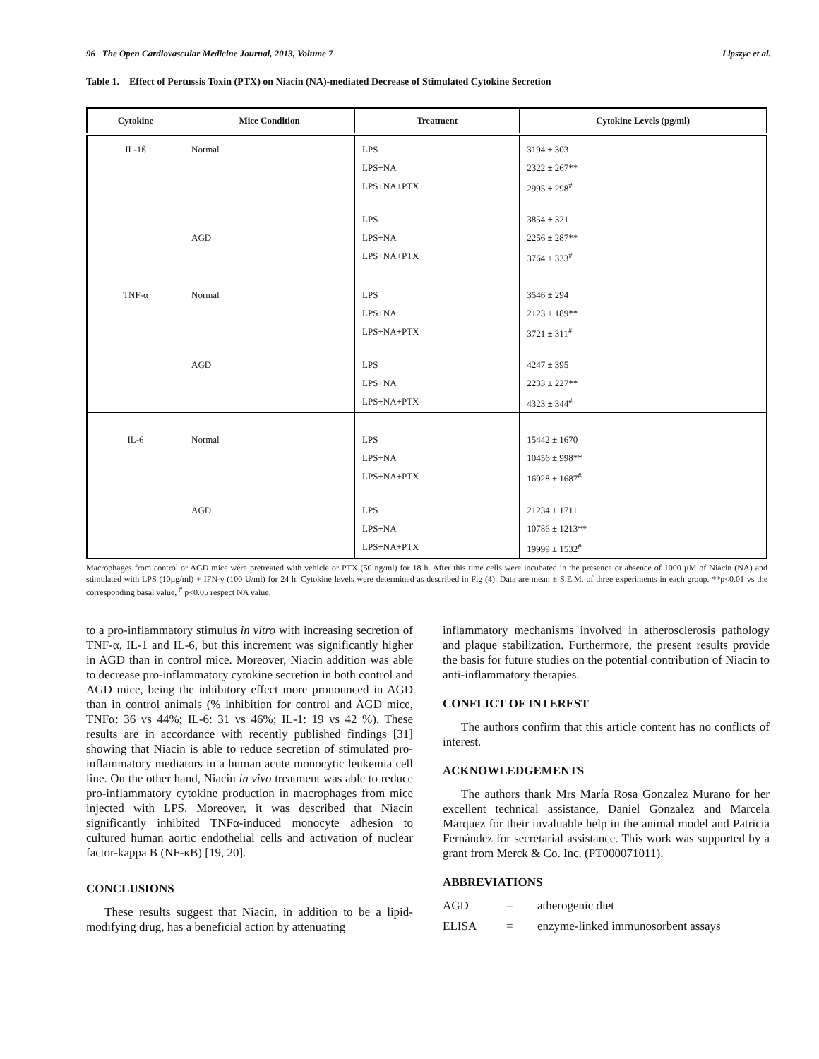96 The Open Cardiovascular Medicine Journal, 2013, Volume 7 Lipszyc et al.
Table 1. Effect of Pertussis Toxin (PTX) on Niacin (NA)-mediated Decrease of Stimulated Cytokine Secretion
| Cytokine | Mice Condition | Treatment | Cytokine Levels (pg/ml) |
| --- | --- | --- | --- |
| IL-1ß | Normal | LPS | 3194 ± 303 |
| | | LPS+NA | 2322 ± 267** |
| | | LPS+NA+PTX | 2995 ± 298<sup>#</sup> |
| | | LPS | 3854 ± 321 |
| | AGD | LPS+NA | 2256 ± 287** |
| | | LPS+NA+PTX | 3764 ± 333<sup>#</sup> |
| TNF-α | Normal | LPS | 3546 ± 294 |
| | | LPS+NA | 2123 ± 189** |
| | | LPS+NA+PTX | 3721 ± 311<sup>#</sup> |
| | AGD | LPS | 4247 ± 395 |
| | | LPS+NA | 2233 ± 227** |
| | | LPS+NA+PTX | 4323 ± 344<sup>#</sup> |
| IL-6 | Normal | LPS | 15442 ± 1670 |
| | | LPS+NA | 10456 ± 998** |
| | | LPS+NA+PTX | 16028 ± 1687<sup>#</sup> |
| | AGD | LPS | 21234 ± 1711 |
| | | LPS+NA | 10786 ± 1213** |
| | | LPS+NA+PTX | 19999 ± 1532<sup>#</sup> |
Macrophages from control or AGD mice were pretreated with vehicle or PTX (50 ng/ml) for 18 h. After this time cells were incubated in the presence or absence of 1000 µM of Niacin (NA) and stimulated with LPS (10µg/ml) + IFN-γ (100 U/ml) for 24 h. Cytokine levels were determined as described in Fig (4). Data are mean ± S.E.M. of three experiments in each group. **p<0.01 vs the corresponding basal value, <sup>#</sup> p<0.05 respect NA value.
to a pro-inflammatory stimulus in vitro with increasing secretion of TNF-α, IL-1 and IL-6, but this increment was significantly higher in AGD than in control mice. Moreover, Niacin addition was able to decrease pro-inflammatory cytokine secretion in both control and AGD mice, being the inhibitory effect more pronounced in AGD than in control animals (% inhibition for control and AGD mice, TNFα: 36 vs 44%; IL-6: 31 vs 46%; IL-1: 19 vs 42 %). These results are in accordance with recently published findings [31] showing that Niacin is able to reduce secretion of stimulated pro-inflammatory mediators in a human acute monocytic leukemia cell line. On the other hand, Niacin in vivo treatment was able to reduce pro-inflammatory cytokine production in macrophages from mice injected with LPS. Moreover, it was described that Niacin significantly inhibited TNFα-induced monocyte adhesion to cultured human aortic endothelial cells and activation of nuclear factor-kappa B (NF-κB) [19, 20].
CONCLUSIONS
These results suggest that Niacin, in addition to be a lipid-modifying drug, has a beneficial action by attenuating
inflammatory mechanisms involved in atherosclerosis pathology and plaque stabilization. Furthermore, the present results provide the basis for future studies on the potential contribution of Niacin to anti-inflammatory therapies.
CONFLICT OF INTEREST
The authors confirm that this article content has no conflicts of interest.
ACKNOWLEDGEMENTS
The authors thank Mrs María Rosa Gonzalez Murano for her excellent technical assistance, Daniel Gonzalez and Marcela Marquez for their invaluable help in the animal model and Patricia Fernández for secretarial assistance. This work was supported by a grant from Merck & Co. Inc. (PT000071011).
ABBREVIATIONS
AGD = atherogenic diet
ELISA = enzyme-linked immunosorbent assays